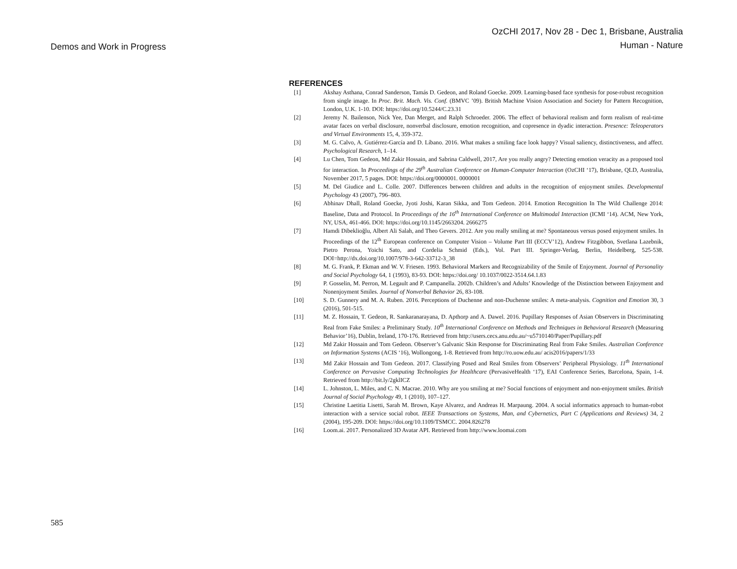Demos and Work in Progress
OzCHI 2017, Nov 28 - Dec 1, Brisbane, Australia
Human - Nature
REFERENCES
[1] Akshay Asthana, Conrad Sanderson, Tamás D. Gedeon, and Roland Goecke. 2009. Learning-based face synthesis for pose-robust recognition from single image. In Proc. Brit. Mach. Vis. Conf. (BMVC ’09). British Machine Vision Association and Society for Pattern Recognition, London, U.K. 1-10. DOI: https://doi.org/10.5244/C.23.31
[2] Jeremy N. Bailenson, Nick Yee, Dan Merget, and Ralph Schroeder. 2006. The effect of behavioral realism and form realism of real-time avatar faces on verbal disclosure, nonverbal disclosure, emotion recognition, and copresence in dyadic interaction. Presence: Teleoperators and Virtual Environments 15, 4, 359-372.
[3] M. G. Calvo, A. Gutiérrez-García and D. Líbano. 2016. What makes a smiling face look happy? Visual saliency, distinctiveness, and affect. Psychological Research, 1–14.
[4] Lu Chen, Tom Gedeon, Md Zakir Hossain, and Sabrina Caldwell, 2017, Are you really angry? Detecting emotion veracity as a proposed tool for interaction. In Proceedings of the 29<sup>th</sup> Australian Conference on Human-Computer Interaction (OzCHI ‘17), Brisbane, QLD, Australia, November 2017, 5 pages. DOI: https://doi.org/0000001. 0000001
[5] M. Del Giudice and L. Colle. 2007. Differences between children and adults in the recognition of enjoyment smiles. Developmental Psychology 43 (2007), 796–803.
[6] Abhinav Dhall, Roland Goecke, Jyoti Joshi, Karan Sikka, and Tom Gedeon. 2014. Emotion Recognition In The Wild Challenge 2014: Baseline, Data and Protocol. In Proceedings of the 16<sup>th</sup> International Conference on Multimodal Interaction (ICMI ‘14). ACM, New York, NY, USA, 461-466. DOI: https://doi.org/10.1145/2663204. 2666275
[7] Hamdi Dibeklioğlu, Albert Ali Salah, and Theo Gevers. 2012. Are you really smiling at me? Spontaneous versus posed enjoyment smiles. In Proceedings of the 12<sup>th</sup> European conference on Computer Vision – Volume Part III (ECCV’12), Andrew Fitzgibbon, Svetlana Lazebnik, Pietro Perona, Yoichi Sato, and Cordelia Schmid (Eds.), Vol. Part III. Springer-Verlag, Berlin, Heidelberg, 525-538. DOI=http://dx.doi.org/10.1007/978-3-642-33712-3_38
[8] M. G. Frank, P. Ekman and W. V. Friesen. 1993. Behavioral Markers and Recognizability of the Smile of Enjoyment. Journal of Personality and Social Psychology 64, 1 (1993), 83-93. DOI: https://doi.org/ 10.1037/0022-3514.64.1.83
[9] P. Gosselin, M. Perron, M. Legault and P. Campanella. 2002b. Children’s and Adults’ Knowledge of the Distinction between Enjoyment and Nonenjoyment Smiles. Journal of Nonverbal Behavior 26, 83-108.
[10] S. D. Gunnery and M. A. Ruben. 2016. Perceptions of Duchenne and non-Duchenne smiles: A meta-analysis. Cognition and Emotion 30, 3 (2016), 501-515.
[11] M. Z. Hossain, T. Gedeon, R. Sankaranarayana, D. Apthorp and A. Dawel. 2016. Pupillary Responses of Asian Observers in Discriminating Real from Fake Smiles: a Preliminary Study. 10<sup>th</sup> International Conference on Methods and Techniques in Behavioral Research (Measuring Behavior’16), Dublin, Ireland, 170-176. Retrieved from http://users.cecs.anu.edu.au/~u5710140/Paper/Pupillary.pdf
[12] Md Zakir Hossain and Tom Gedeon. Observer’s Galvanic Skin Response for Discriminating Real from Fake Smiles. Australian Conference on Information Systems (ACIS ‘16), Wollongong, 1-8. Retrieved from http://ro.uow.edu.au/ acis2016/papers/1/33
[13] Md Zakir Hossain and Tom Gedeon. 2017. Classifying Posed and Real Smiles from Observers’ Peripheral Physiology. 11<sup>th</sup> International Conference on Pervasive Computing Technologies for Healthcare (PervasiveHealth ‘17), EAI Conference Series, Barcelona, Spain, 1-4. Retrieved from http://bit.ly/2gklICZ
[14] L. Johnston, L. Miles, and C. N. Macrae. 2010. Why are you smiling at me? Social functions of enjoyment and non-enjoyment smiles. British Journal of Social Psychology 49, 1 (2010), 107–127.
[15] Christine Laetitia Lisetti, Sarah M. Brown, Kaye Alvarez, and Andreas H. Marpaung. 2004. A social informatics approach to human-robot interaction with a service social robot. IEEE Transactions on Systems, Man, and Cybernetics, Part C (Applications and Reviews) 34, 2 (2004), 195-209. DOI: https://doi.org/10.1109/TSMCC. 2004.826278
[16] Loom.ai. 2017. Personalized 3D Avatar API. Retrieved from http://www.loomai.com
585